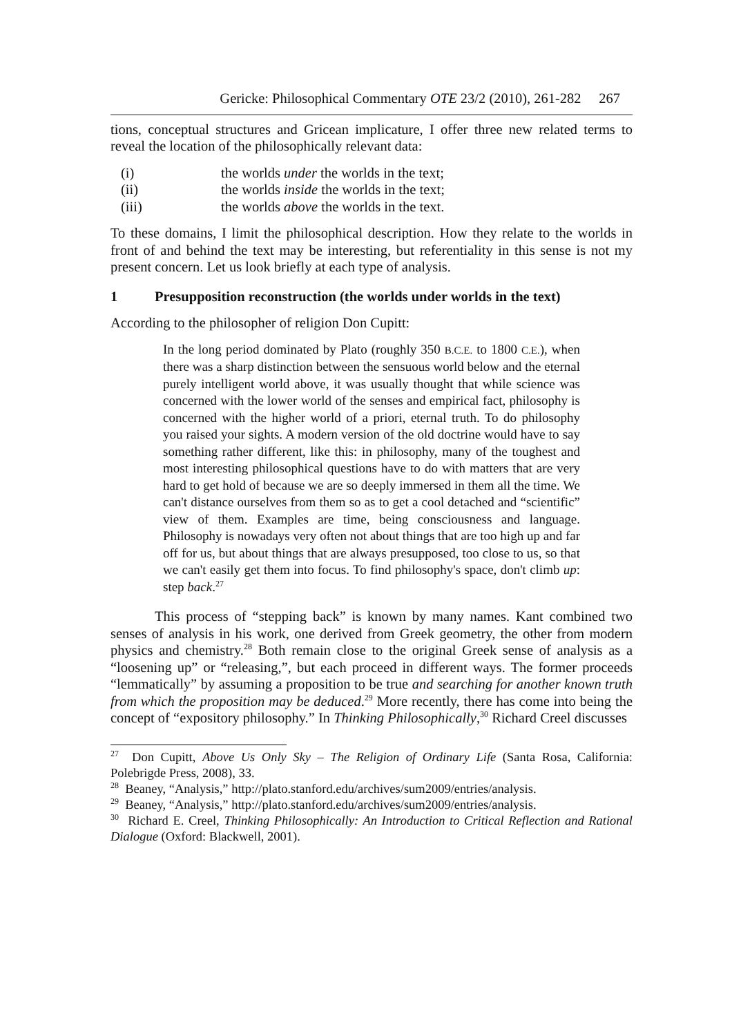Gericke: Philosophical Commentary OTE 23/2 (2010), 261-282 267
tions, conceptual structures and Gricean implicature, I offer three new related terms to reveal the location of the philosophically relevant data:
(i) the worlds under the worlds in the text;
(ii) the worlds inside the worlds in the text;
(iii) the worlds above the worlds in the text.
To these domains, I limit the philosophical description. How they relate to the worlds in front of and behind the text may be interesting, but referentiality in this sense is not my present concern. Let us look briefly at each type of analysis.
1 Presupposition reconstruction (the worlds under worlds in the text)
According to the philosopher of religion Don Cupitt:
In the long period dominated by Plato (roughly 350 B.C.E. to 1800 C.E.), when there was a sharp distinction between the sensuous world below and the eternal purely intelligent world above, it was usually thought that while science was concerned with the lower world of the senses and empirical fact, philosophy is concerned with the higher world of a priori, eternal truth. To do philosophy you raised your sights. A modern version of the old doctrine would have to say something rather different, like this: in philosophy, many of the toughest and most interesting philosophical questions have to do with matters that are very hard to get hold of because we are so deeply immersed in them all the time. We can't distance ourselves from them so as to get a cool detached and “scientific” view of them. Examples are time, being consciousness and language. Philosophy is nowadays very often not about things that are too high up and far off for us, but about things that are always presupposed, too close to us, so that we can't easily get them into focus. To find philosophy's space, don't climb up: step back.<sup>27</sup>
This process of “stepping back” is known by many names. Kant combined two senses of analysis in his work, one derived from Greek geometry, the other from modern physics and chemistry.<sup>28</sup> Both remain close to the original Greek sense of analysis as a “loosening up” or “releasing,”, but each proceed in different ways. The former proceeds “lemmatically” by assuming a proposition to be true and searching for another known truth from which the proposition may be deduced.<sup>29</sup> More recently, there has come into being the concept of “expository philosophy.” In Thinking Philosophically,<sup>30</sup> Richard Creel discusses
<sup>27</sup> Don Cupitt, Above Us Only Sky – The Religion of Ordinary Life (Santa Rosa, California: Polebrigde Press, 2008), 33.
<sup>28</sup> Beaney, “Analysis,” http://plato.stanford.edu/archives/sum2009/entries/analysis.
<sup>29</sup> Beaney, “Analysis,” http://plato.stanford.edu/archives/sum2009/entries/analysis.
<sup>30</sup> Richard E. Creel, Thinking Philosophically: An Introduction to Critical Reflection and Rational Dialogue (Oxford: Blackwell, 2001).